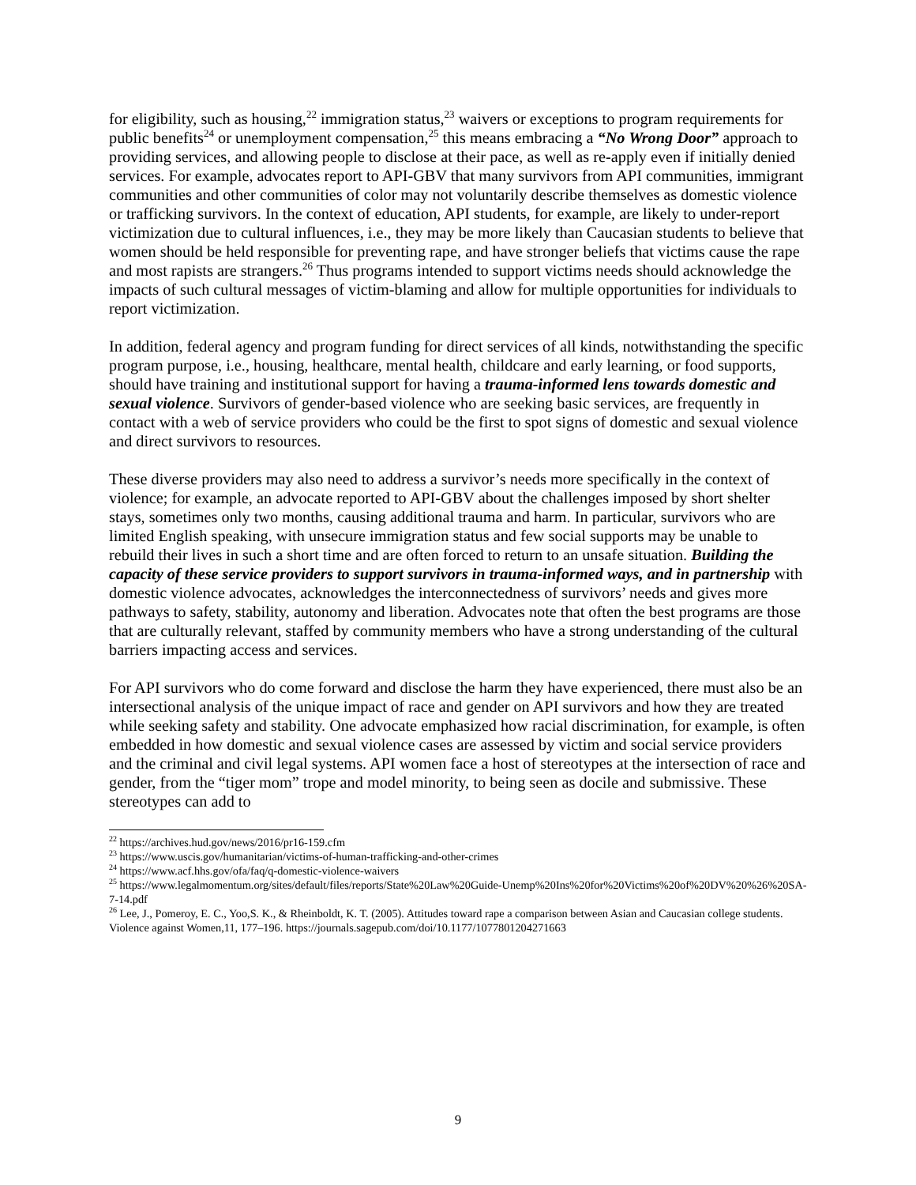for eligibility, such as housing,<sup>22</sup> immigration status,<sup>23</sup> waivers or exceptions to program requirements for public benefits<sup>24</sup> or unemployment compensation,<sup>25</sup> this means embracing a “No Wrong Door” approach to providing services, and allowing people to disclose at their pace, as well as re-apply even if initially denied services. For example, advocates report to API-GBV that many survivors from API communities, immigrant communities and other communities of color may not voluntarily describe themselves as domestic violence or trafficking survivors. In the context of education, API students, for example, are likely to under-report victimization due to cultural influences, i.e., they may be more likely than Caucasian students to believe that women should be held responsible for preventing rape, and have stronger beliefs that victims cause the rape and most rapists are strangers.<sup>26</sup> Thus programs intended to support victims needs should acknowledge the impacts of such cultural messages of victim-blaming and allow for multiple opportunities for individuals to report victimization.
In addition, federal agency and program funding for direct services of all kinds, notwithstanding the specific program purpose, i.e., housing, healthcare, mental health, childcare and early learning, or food supports, should have training and institutional support for having a trauma-informed lens towards domestic and sexual violence. Survivors of gender-based violence who are seeking basic services, are frequently in contact with a web of service providers who could be the first to spot signs of domestic and sexual violence and direct survivors to resources.
These diverse providers may also need to address a survivor’s needs more specifically in the context of violence; for example, an advocate reported to API-GBV about the challenges imposed by short shelter stays, sometimes only two months, causing additional trauma and harm. In particular, survivors who are limited English speaking, with unsecure immigration status and few social supports may be unable to rebuild their lives in such a short time and are often forced to return to an unsafe situation. Building the capacity of these service providers to support survivors in trauma-informed ways, and in partnership with domestic violence advocates, acknowledges the interconnectedness of survivors’ needs and gives more pathways to safety, stability, autonomy and liberation. Advocates note that often the best programs are those that are culturally relevant, staffed by community members who have a strong understanding of the cultural barriers impacting access and services.
For API survivors who do come forward and disclose the harm they have experienced, there must also be an intersectional analysis of the unique impact of race and gender on API survivors and how they are treated while seeking safety and stability. One advocate emphasized how racial discrimination, for example, is often embedded in how domestic and sexual violence cases are assessed by victim and social service providers and the criminal and civil legal systems. API women face a host of stereotypes at the intersection of race and gender, from the “tiger mom” trope and model minority, to being seen as docile and submissive. These stereotypes can add to
<sup>22</sup> https://archives.hud.gov/news/2016/pr16-159.cfm
<sup>23</sup> https://www.uscis.gov/humanitarian/victims-of-human-trafficking-and-other-crimes
<sup>24</sup> https://www.acf.hhs.gov/ofa/faq/q-domestic-violence-waivers
<sup>25</sup> https://www.legalmomentum.org/sites/default/files/reports/State%20Law%20Guide-Unemp%20Ins%20for%20Victims%20of%20DV%20%26%20SA-7-14.pdf
<sup>26</sup> Lee, J., Pomeroy, E. C., Yoo,S. K., & Rheinboldt, K. T. (2005). Attitudes toward rape a comparison between Asian and Caucasian college students. Violence against Women,11, 177–196. https://journals.sagepub.com/doi/10.1177/1077801204271663
9